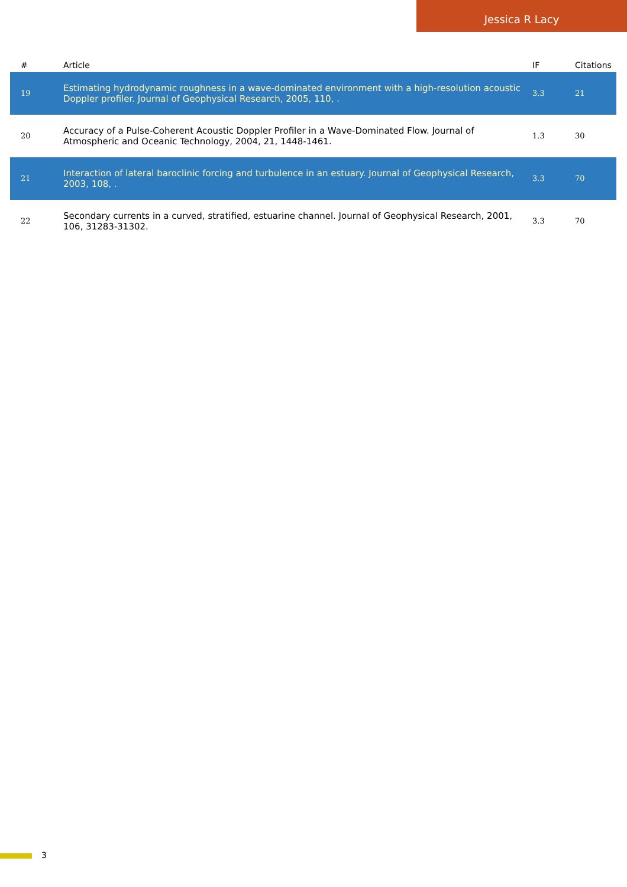Jessica R Lacy
| # | Article | IF | Citations |
| --- | --- | --- | --- |
| 19 | Estimating hydrodynamic roughness in a wave-dominated environment with a high-resolution acoustic Doppler profiler. Journal of Geophysical Research, 2005, 110, . | 3.3 | 21 |
| 20 | Accuracy of a Pulse-Coherent Acoustic Doppler Profiler in a Wave-Dominated Flow. Journal of Atmospheric and Oceanic Technology, 2004, 21, 1448-1461. | 1.3 | 30 |
| 21 | Interaction of lateral baroclinic forcing and turbulence in an estuary. Journal of Geophysical Research, 2003, 108, . | 3.3 | 70 |
| 22 | Secondary currents in a curved, stratified, estuarine channel. Journal of Geophysical Research, 2001, 106, 31283-31302. | 3.3 | 70 |
3